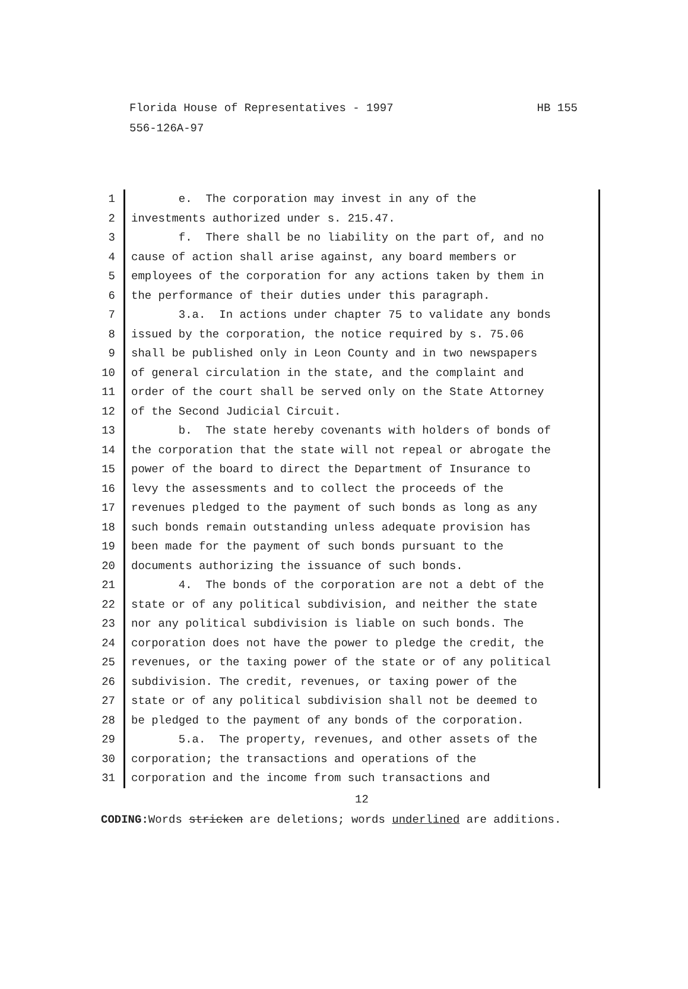HB 155 Florida House of Representatives - 1997
556-126A-97
1 e. The corporation may invest in any of the
2 investments authorized under s. 215.47.
3 f. There shall be no liability on the part of, and no
4 cause of action shall arise against, any board members or
5 employees of the corporation for any actions taken by them in
6 the performance of their duties under this paragraph.
7 3.a. In actions under chapter 75 to validate any bonds
8 issued by the corporation, the notice required by s. 75.06
9 shall be published only in Leon County and in two newspapers
10 of general circulation in the state, and the complaint and
11 order of the court shall be served only on the State Attorney
12 of the Second Judicial Circuit.
13 b. The state hereby covenants with holders of bonds of
14 the corporation that the state will not repeal or abrogate the
15 power of the board to direct the Department of Insurance to
16 levy the assessments and to collect the proceeds of the
17 revenues pledged to the payment of such bonds as long as any
18 such bonds remain outstanding unless adequate provision has
19 been made for the payment of such bonds pursuant to the
20 documents authorizing the issuance of such bonds.
21 4. The bonds of the corporation are not a debt of the
22 state or of any political subdivision, and neither the state
23 nor any political subdivision is liable on such bonds. The
24 corporation does not have the power to pledge the credit, the
25 revenues, or the taxing power of the state or of any political
26 subdivision. The credit, revenues, or taxing power of the
27 state or of any political subdivision shall not be deemed to
28 be pledged to the payment of any bonds of the corporation.
29 5.a. The property, revenues, and other assets of the
30 corporation; the transactions and operations of the
31 corporation and the income from such transactions and
12
CODING: Words stricken are deletions; words underlined are additions.